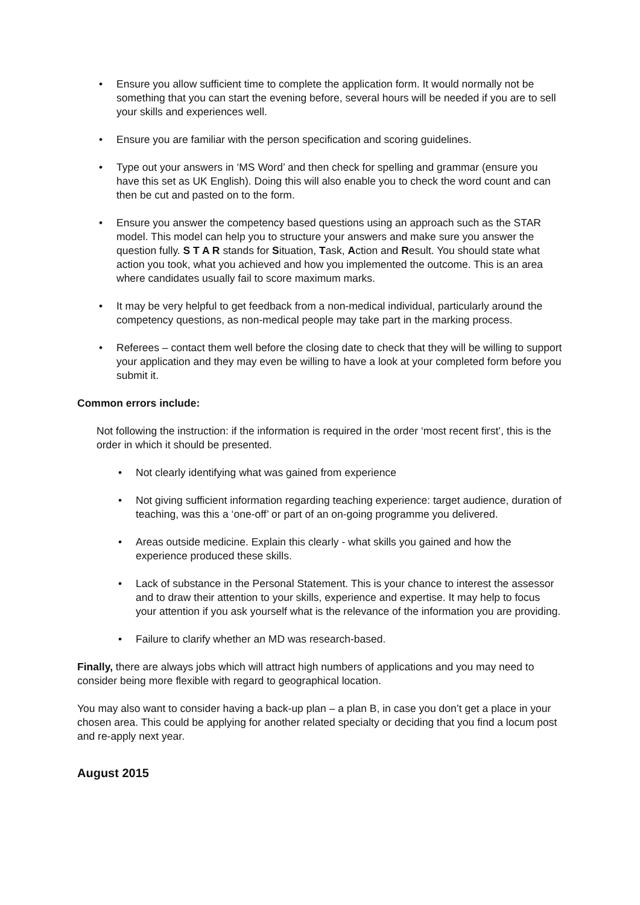• Ensure you allow sufficient time to complete the application form. It would normally not be something that you can start the evening before, several hours will be needed if you are to sell your skills and experiences well.
• Ensure you are familiar with the person specification and scoring guidelines.
• Type out your answers in ‘MS Word’ and then check for spelling and grammar (ensure you have this set as UK English). Doing this will also enable you to check the word count and can then be cut and pasted on to the form.
• Ensure you answer the competency based questions using an approach such as the STAR model. This model can help you to structure your answers and make sure you answer the question fully. S T A R stands for Situation, Task, Action and Result. You should state what action you took, what you achieved and how you implemented the outcome. This is an area where candidates usually fail to score maximum marks.
• It may be very helpful to get feedback from a non-medical individual, particularly around the competency questions, as non-medical people may take part in the marking process.
• Referees – contact them well before the closing date to check that they will be willing to support your application and they may even be willing to have a look at your completed form before you submit it.
Common errors include:
Not following the instruction: if the information is required in the order ‘most recent first’, this is the order in which it should be presented.
• Not clearly identifying what was gained from experience
• Not giving sufficient information regarding teaching experience: target audience, duration of teaching, was this a ‘one-off’ or part of an on-going programme you delivered.
• Areas outside medicine. Explain this clearly - what skills you gained and how the experience produced these skills.
• Lack of substance in the Personal Statement. This is your chance to interest the assessor and to draw their attention to your skills, experience and expertise. It may help to focus your attention if you ask yourself what is the relevance of the information you are providing.
• Failure to clarify whether an MD was research-based.
Finally, there are always jobs which will attract high numbers of applications and you may need to consider being more flexible with regard to geographical location.
You may also want to consider having a back-up plan – a plan B, in case you don’t get a place in your chosen area. This could be applying for another related specialty or deciding that you find a locum post and re-apply next year.
August 2015